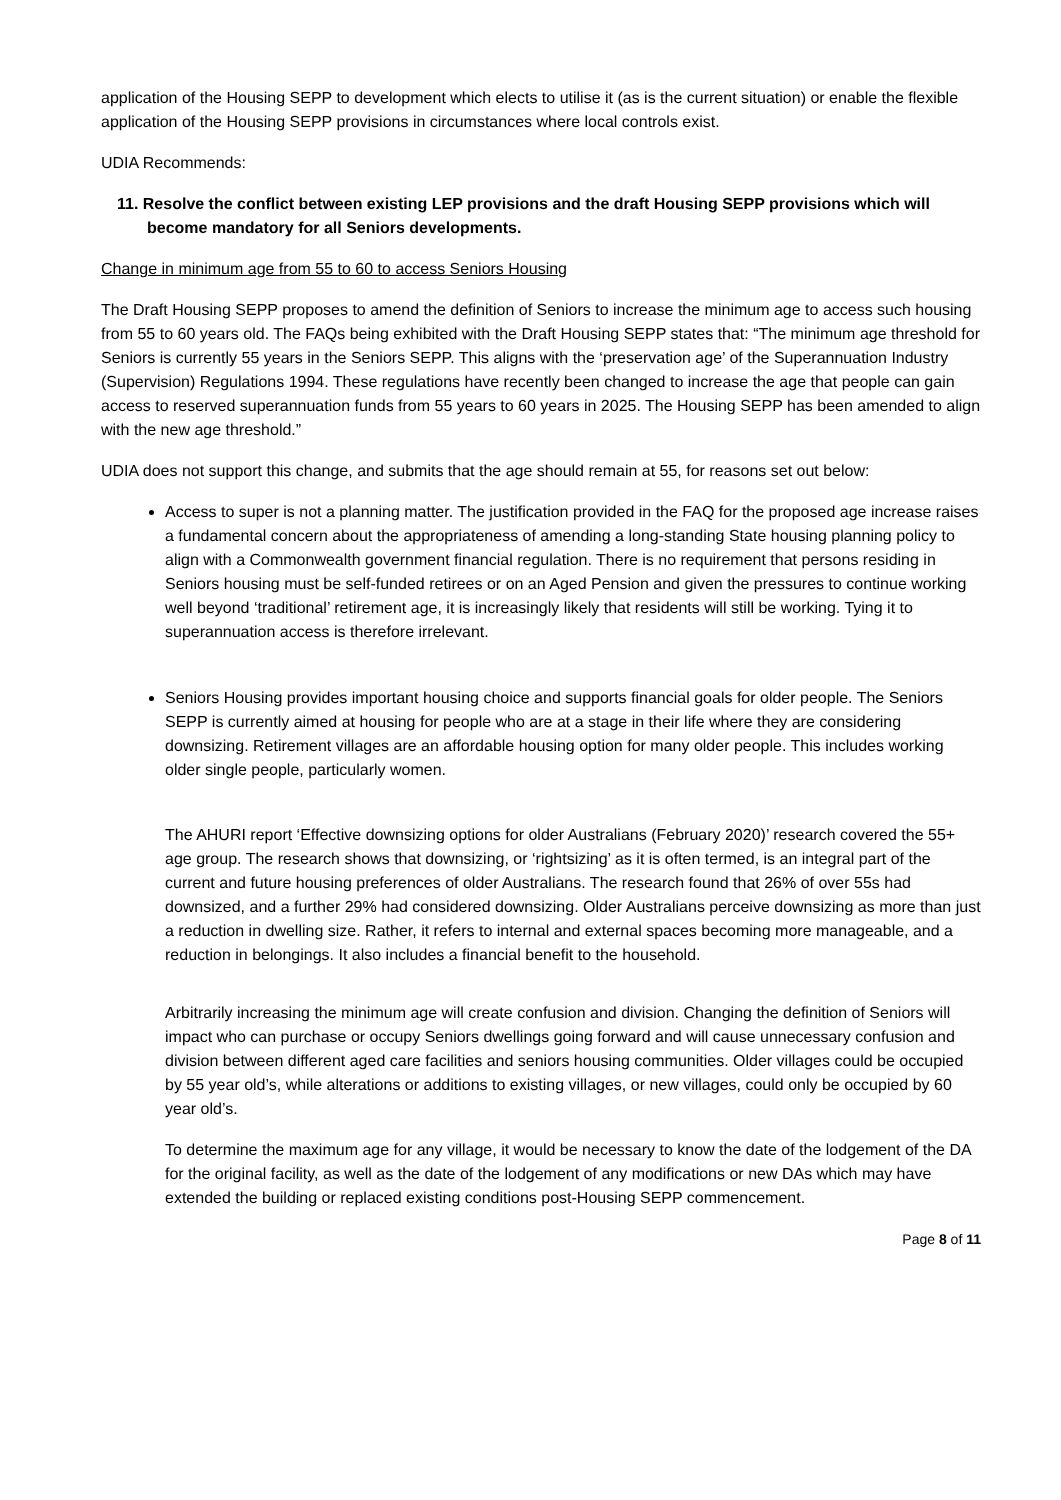application of the Housing SEPP to development which elects to utilise it (as is the current situation) or enable the flexible application of the Housing SEPP provisions in circumstances where local controls exist.
UDIA Recommends:
11. Resolve the conflict between existing LEP provisions and the draft Housing SEPP provisions which will become mandatory for all Seniors developments.
Change in minimum age from 55 to 60 to access Seniors Housing
The Draft Housing SEPP proposes to amend the definition of Seniors to increase the minimum age to access such housing from 55 to 60 years old. The FAQs being exhibited with the Draft Housing SEPP states that: “The minimum age threshold for Seniors is currently 55 years in the Seniors SEPP. This aligns with the ‘preservation age’ of the Superannuation Industry (Supervision) Regulations 1994. These regulations have recently been changed to increase the age that people can gain access to reserved superannuation funds from 55 years to 60 years in 2025. The Housing SEPP has been amended to align with the new age threshold.”
UDIA does not support this change, and submits that the age should remain at 55, for reasons set out below:
Access to super is not a planning matter. The justification provided in the FAQ for the proposed age increase raises a fundamental concern about the appropriateness of amending a long-standing State housing planning policy to align with a Commonwealth government financial regulation. There is no requirement that persons residing in Seniors housing must be self-funded retirees or on an Aged Pension and given the pressures to continue working well beyond ‘traditional’ retirement age, it is increasingly likely that residents will still be working. Tying it to superannuation access is therefore irrelevant.
Seniors Housing provides important housing choice and supports financial goals for older people. The Seniors SEPP is currently aimed at housing for people who are at a stage in their life where they are considering downsizing. Retirement villages are an affordable housing option for many older people. This includes working older single people, particularly women.
The AHURI report ‘Effective downsizing options for older Australians (February 2020)’ research covered the 55+ age group. The research shows that downsizing, or ‘rightsizing’ as it is often termed, is an integral part of the current and future housing preferences of older Australians. The research found that 26% of over 55s had downsized, and a further 29% had considered downsizing. Older Australians perceive downsizing as more than just a reduction in dwelling size. Rather, it refers to internal and external spaces becoming more manageable, and a reduction in belongings. It also includes a financial benefit to the household.
Arbitrarily increasing the minimum age will create confusion and division. Changing the definition of Seniors will impact who can purchase or occupy Seniors dwellings going forward and will cause unnecessary confusion and division between different aged care facilities and seniors housing communities. Older villages could be occupied by 55 year old’s, while alterations or additions to existing villages, or new villages, could only be occupied by 60 year old’s.
To determine the maximum age for any village, it would be necessary to know the date of the lodgement of the DA for the original facility, as well as the date of the lodgement of any modifications or new DAs which may have extended the building or replaced existing conditions post-Housing SEPP commencement.
Page 8 of 11